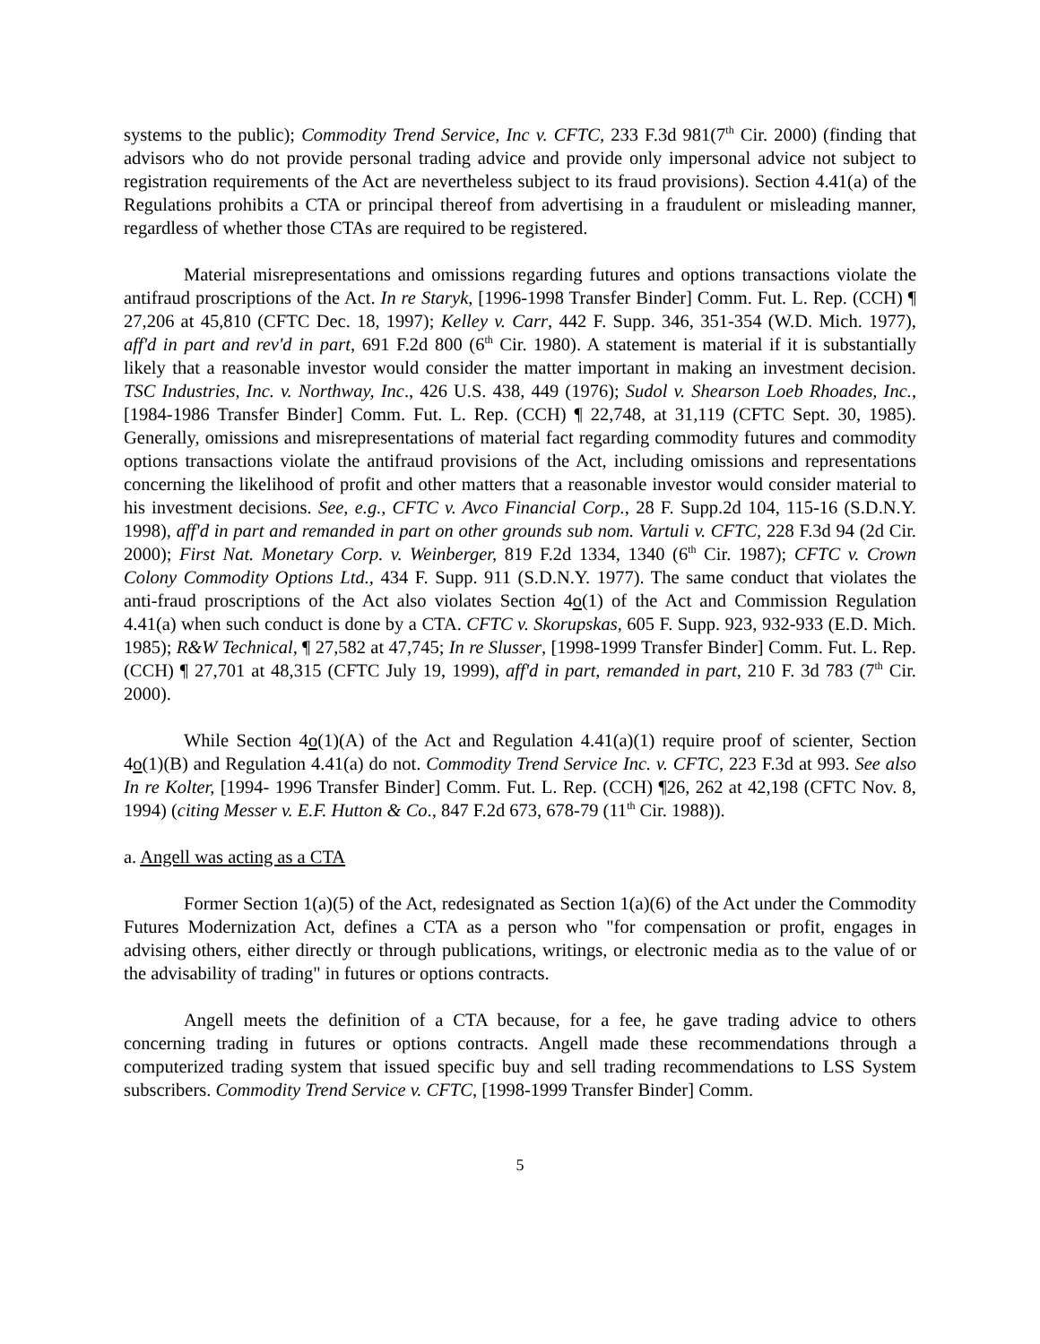systems to the public); Commodity Trend Service, Inc v. CFTC, 233 F.3d 981(7<sup>th</sup> Cir. 2000) (finding that advisors who do not provide personal trading advice and provide only impersonal advice not subject to registration requirements of the Act are nevertheless subject to its fraud provisions). Section 4.41(a) of the Regulations prohibits a CTA or principal thereof from advertising in a fraudulent or misleading manner, regardless of whether those CTAs are required to be registered.
Material misrepresentations and omissions regarding futures and options transactions violate the antifraud proscriptions of the Act. In re Staryk, [1996-1998 Transfer Binder] Comm. Fut. L. Rep. (CCH) ¶ 27,206 at 45,810 (CFTC Dec. 18, 1997); Kelley v. Carr, 442 F. Supp. 346, 351-354 (W.D. Mich. 1977), aff'd in part and rev'd in part, 691 F.2d 800 (6<sup>th</sup> Cir. 1980). A statement is material if it is substantially likely that a reasonable investor would consider the matter important in making an investment decision. TSC Industries, Inc. v. Northway, Inc., 426 U.S. 438, 449 (1976); Sudol v. Shearson Loeb Rhoades, Inc., [1984-1986 Transfer Binder] Comm. Fut. L. Rep. (CCH) ¶ 22,748, at 31,119 (CFTC Sept. 30, 1985). Generally, omissions and misrepresentations of material fact regarding commodity futures and commodity options transactions violate the antifraud provisions of the Act, including omissions and representations concerning the likelihood of profit and other matters that a reasonable investor would consider material to his investment decisions. See, e.g., CFTC v. Avco Financial Corp., 28 F. Supp.2d 104, 115-16 (S.D.N.Y. 1998), aff'd in part and remanded in part on other grounds sub nom. Vartuli v. CFTC, 228 F.3d 94 (2d Cir. 2000); First Nat. Monetary Corp. v. Weinberger, 819 F.2d 1334, 1340 (6<sup>th</sup> Cir. 1987); CFTC v. Crown Colony Commodity Options Ltd., 434 F. Supp. 911 (S.D.N.Y. 1977). The same conduct that violates the anti-fraud proscriptions of the Act also violates Section 4o(1) of the Act and Commission Regulation 4.41(a) when such conduct is done by a CTA. CFTC v. Skorupskas, 605 F. Supp. 923, 932-933 (E.D. Mich. 1985); R&W Technical, ¶ 27,582 at 47,745; In re Slusser, [1998-1999 Transfer Binder] Comm. Fut. L. Rep. (CCH) ¶ 27,701 at 48,315 (CFTC July 19, 1999), aff'd in part, remanded in part, 210 F. 3d 783 (7<sup>th</sup> Cir. 2000).
While Section 4o(1)(A) of the Act and Regulation 4.41(a)(1) require proof of scienter, Section 4o(1)(B) and Regulation 4.41(a) do not. Commodity Trend Service Inc. v. CFTC, 223 F.3d at 993. See also In re Kolter, [1994- 1996 Transfer Binder] Comm. Fut. L. Rep. (CCH) ¶26, 262 at 42,198 (CFTC Nov. 8, 1994) (citing Messer v. E.F. Hutton & Co., 847 F.2d 673, 678-79 (11<sup>th</sup> Cir. 1988)).
a. Angell was acting as a CTA
Former Section 1(a)(5) of the Act, redesignated as Section 1(a)(6) of the Act under the Commodity Futures Modernization Act, defines a CTA as a person who "for compensation or profit, engages in advising others, either directly or through publications, writings, or electronic media as to the value of or the advisability of trading" in futures or options contracts.
Angell meets the definition of a CTA because, for a fee, he gave trading advice to others concerning trading in futures or options contracts. Angell made these recommendations through a computerized trading system that issued specific buy and sell trading recommendations to LSS System subscribers. Commodity Trend Service v. CFTC, [1998-1999 Transfer Binder] Comm.
5